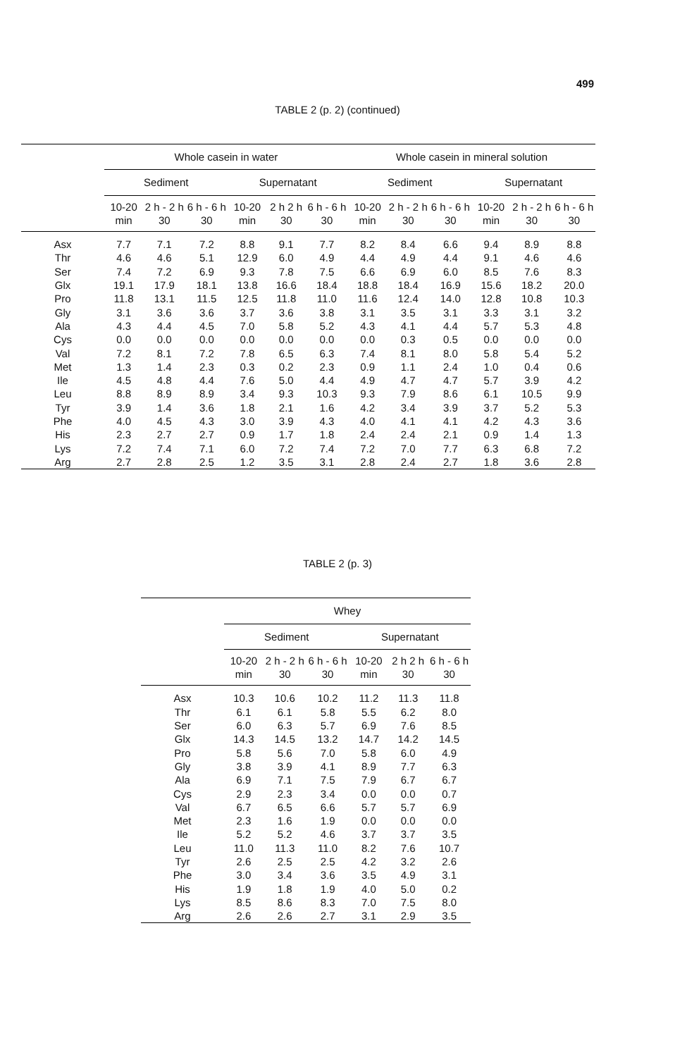499
TABLE 2 (p. 2) (continued)
| | Whole casein in water | | | | | | Whole casein in mineral solution | | | | | |
| --- | --- | --- | --- | --- | --- | --- | --- | --- | --- | --- | --- | --- |
| | Sediment | | | Supernatant | | | Sediment | | | Supernatant | | |
| | 10-20 min | 2 h - 2 h 30 | 6 h - 6 h 30 | 10-20 min | 2 h 2 h 30 | 6 h - 6 h 30 | 10-20 min | 2 h - 2 h 30 | 6 h - 6 h 30 | 10-20 min | 2 h - 2 h 30 | 6 h - 6 h 30 |
| Asx | 7.7 | 7.1 | 7.2 | 8.8 | 9.1 | 7.7 | 8.2 | 8.4 | 6.6 | 9.4 | 8.9 | 8.8 |
| Thr | 4.6 | 4.6 | 5.1 | 12.9 | 6.0 | 4.9 | 4.4 | 4.9 | 4.4 | 9.1 | 4.6 | 4.6 |
| Ser | 7.4 | 7.2 | 6.9 | 9.3 | 7.8 | 7.5 | 6.6 | 6.9 | 6.0 | 8.5 | 7.6 | 8.3 |
| Glx | 19.1 | 17.9 | 18.1 | 13.8 | 16.6 | 18.4 | 18.8 | 18.4 | 16.9 | 15.6 | 18.2 | 20.0 |
| Pro | 11.8 | 13.1 | 11.5 | 12.5 | 11.8 | 11.0 | 11.6 | 12.4 | 14.0 | 12.8 | 10.8 | 10.3 |
| Gly | 3.1 | 3.6 | 3.6 | 3.7 | 3.6 | 3.8 | 3.1 | 3.5 | 3.1 | 3.3 | 3.1 | 3.2 |
| Ala | 4.3 | 4.4 | 4.5 | 7.0 | 5.8 | 5.2 | 4.3 | 4.1 | 4.4 | 5.7 | 5.3 | 4.8 |
| Cys | 0.0 | 0.0 | 0.0 | 0.0 | 0.0 | 0.0 | 0.0 | 0.3 | 0.5 | 0.0 | 0.0 | 0.0 |
| Val | 7.2 | 8.1 | 7.2 | 7.8 | 6.5 | 6.3 | 7.4 | 8.1 | 8.0 | 5.8 | 5.4 | 5.2 |
| Met | 1.3 | 1.4 | 2.3 | 0.3 | 0.2 | 2.3 | 0.9 | 1.1 | 2.4 | 1.0 | 0.4 | 0.6 |
| Ile | 4.5 | 4.8 | 4.4 | 7.6 | 5.0 | 4.4 | 4.9 | 4.7 | 4.7 | 5.7 | 3.9 | 4.2 |
| Leu | 8.8 | 8.9 | 8.9 | 3.4 | 9.3 | 10.3 | 9.3 | 7.9 | 8.6 | 6.1 | 10.5 | 9.9 |
| Tyr | 3.9 | 1.4 | 3.6 | 1.8 | 2.1 | 1.6 | 4.2 | 3.4 | 3.9 | 3.7 | 5.2 | 5.3 |
| Phe | 4.0 | 4.5 | 4.3 | 3.0 | 3.9 | 4.3 | 4.0 | 4.1 | 4.1 | 4.2 | 4.3 | 3.6 |
| His | 2.3 | 2.7 | 2.7 | 0.9 | 1.7 | 1.8 | 2.4 | 2.4 | 2.1 | 0.9 | 1.4 | 1.3 |
| Lys | 7.2 | 7.4 | 7.1 | 6.0 | 7.2 | 7.4 | 7.2 | 7.0 | 7.7 | 6.3 | 6.8 | 7.2 |
| Arg | 2.7 | 2.8 | 2.5 | 1.2 | 3.5 | 3.1 | 2.8 | 2.4 | 2.7 | 1.8 | 3.6 | 2.8 |
TABLE 2 (p. 3)
| | Whey | | | | | |
| --- | --- | --- | --- | --- | --- | --- |
| | Sediment | | | Supernatant | | |
| | 10-20 min | 2 h - 2 h 30 | 6 h - 6 h 30 | 10-20 min | 2 h 2 h 30 | 6 h - 6 h 30 |
| Asx | 10.3 | 10.6 | 10.2 | 11.2 | 11.3 | 11.8 |
| Thr | 6.1 | 6.1 | 5.8 | 5.5 | 6.2 | 8.0 |
| Ser | 6.0 | 6.3 | 5.7 | 6.9 | 7.6 | 8.5 |
| Glx | 14.3 | 14.5 | 13.2 | 14.7 | 14.2 | 14.5 |
| Pro | 5.8 | 5.6 | 7.0 | 5.8 | 6.0 | 4.9 |
| Gly | 3.8 | 3.9 | 4.1 | 8.9 | 7.7 | 6.3 |
| Ala | 6.9 | 7.1 | 7.5 | 7.9 | 6.7 | 6.7 |
| Cys | 2.9 | 2.3 | 3.4 | 0.0 | 0.0 | 0.7 |
| Val | 6.7 | 6.5 | 6.6 | 5.7 | 5.7 | 6.9 |
| Met | 2.3 | 1.6 | 1.9 | 0.0 | 0.0 | 0.0 |
| Ile | 5.2 | 5.2 | 4.6 | 3.7 | 3.7 | 3.5 |
| Leu | 11.0 | 11.3 | 11.0 | 8.2 | 7.6 | 10.7 |
| Tyr | 2.6 | 2.5 | 2.5 | 4.2 | 3.2 | 2.6 |
| Phe | 3.0 | 3.4 | 3.6 | 3.5 | 4.9 | 3.1 |
| His | 1.9 | 1.8 | 1.9 | 4.0 | 5.0 | 0.2 |
| Lys | 8.5 | 8.6 | 8.3 | 7.0 | 7.5 | 8.0 |
| Arg | 2.6 | 2.6 | 2.7 | 3.1 | 2.9 | 3.5 |